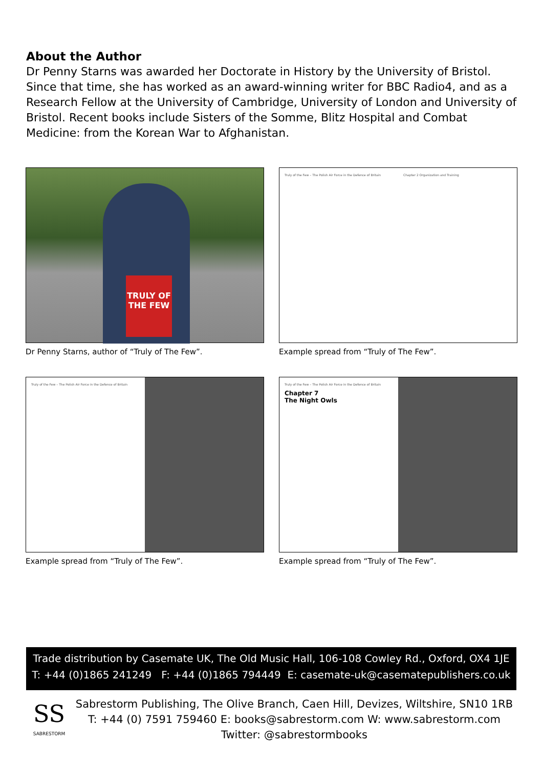About the Author
Dr Penny Starns was awarded her Doctorate in History by the University of Bristol. Since that time, she has worked as an award-winning writer for BBC Radio4, and as a Research Fellow at the University of Cambridge, University of London and University of Bristol. Recent books include Sisters of the Somme, Blitz Hospital and Combat Medicine: from the Korean War to Afghanistan.
TRULY OF THE FEW
Dr Penny Starns, author of “Truly of The Few”.
Truly of the Few – The Polish Air Force in the Defence of Britain
Chapter 2 Organization and Training
Example spread from “Truly of The Few”.
Truly of the Few – The Polish Air Force in the Defence of Britain
Example spread from “Truly of The Few”.
Truly of the Few – The Polish Air Force in the Defence of Britain
Chapter 7
The Night Owls
Example spread from “Truly of The Few”.
Trade distribution by Casemate UK, The Old Music Hall, 106-108 Cowley Rd., Oxford, OX4 1JE
T: +44 (0)1865 241249 F: +44 (0)1865 794449 E: casemate-uk@casematepublishers.co.uk
SS
SABRESTORM
Sabrestorm Publishing, The Olive Branch, Caen Hill, Devizes, Wiltshire, SN10 1RB
T: +44 (0) 7591 759460 E: books@sabrestorm.com W: www.sabrestorm.com
Twitter: @sabrestormbooks